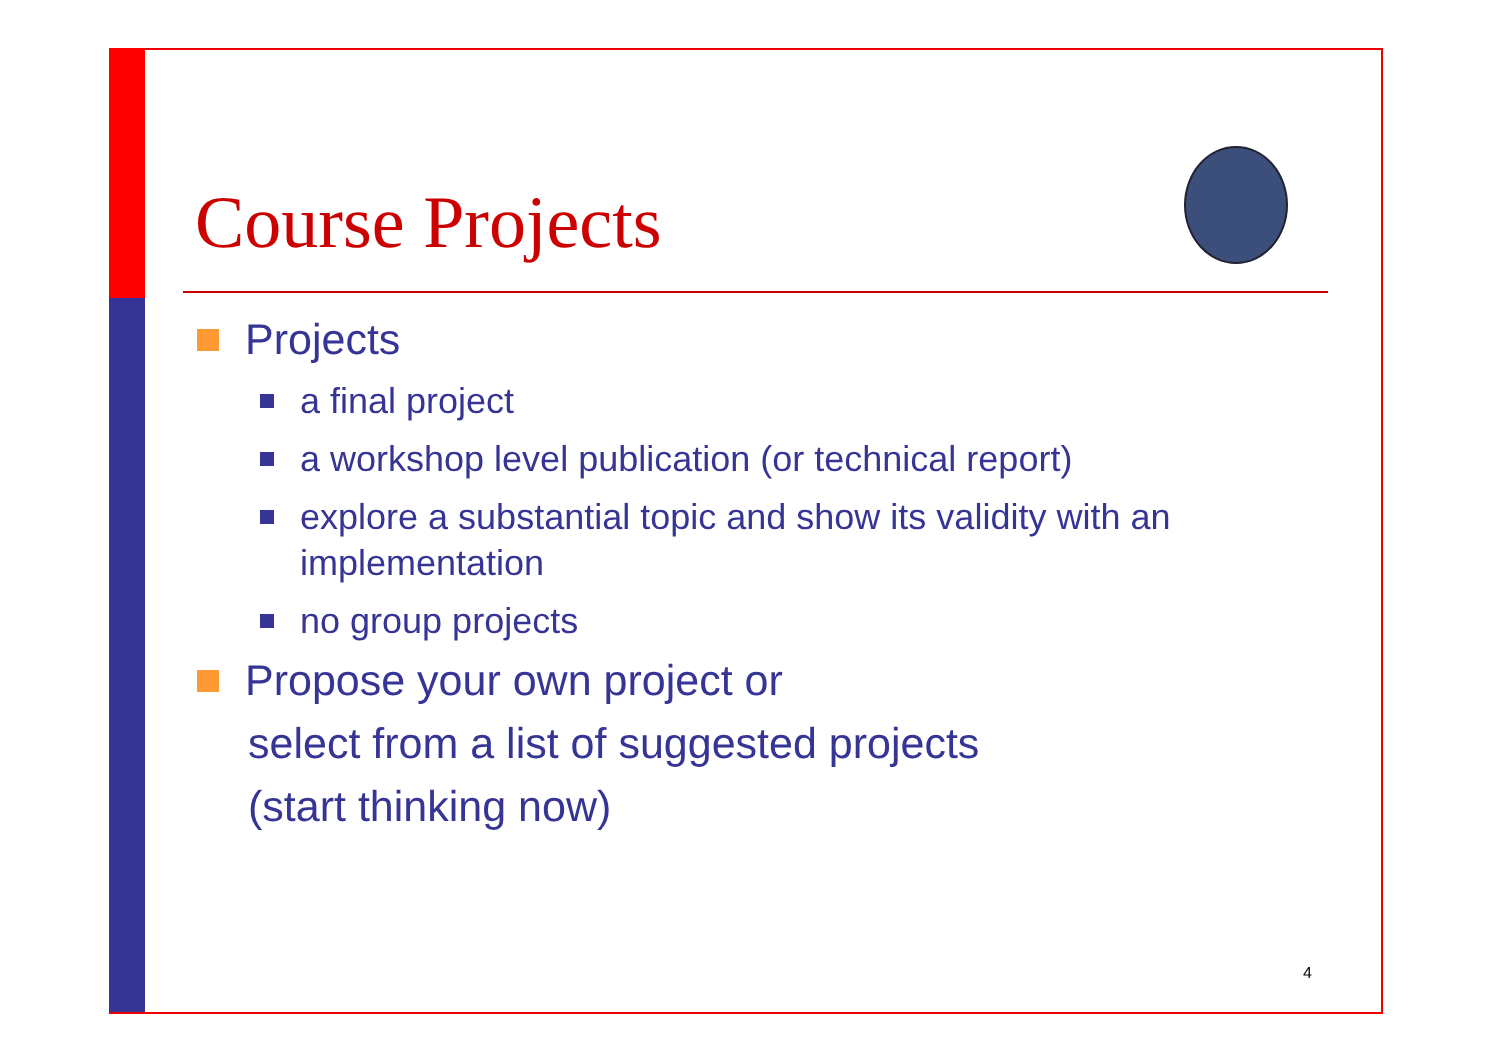Course Projects
Projects
a final project
a workshop level publication (or technical report)
explore a substantial topic and show its validity with an implementation
no group projects
Propose your own project or
select from a list of suggested projects
(start thinking now)
4